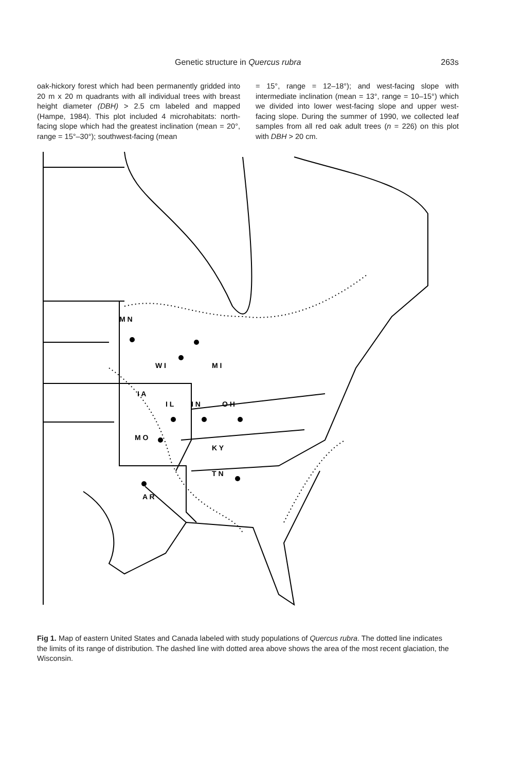Genetic structure in Quercus rubra 263s
oak-hickory forest which had been permanently gridded into 20 m x 20 m quadrants with all individual trees with breast height diameter (DBH) > 2.5 cm labeled and mapped (Hampe, 1984). This plot included 4 microhabitats: north-facing slope which had the greatest inclination (mean = 20°, range = 15°–30°); southwest-facing (mean
= 15°, range = 12–18°); and west-facing slope with intermediate inclination (mean = 13°, range = 10–15°) which we divided into lower west-facing slope and upper west-facing slope. During the summer of 1990, we collected leaf samples from all red oak adult trees (n = 226) on this plot with DBH > 20 cm.
M N
W I
M I
I A
I L
I N
O H
M O
K Y
T N
A R
Fig 1. Map of eastern United States and Canada labeled with study populations of Quercus rubra. The dotted line indicates the limits of its range of distribution. The dashed line with dotted area above shows the area of the most recent glaciation, the Wisconsin.